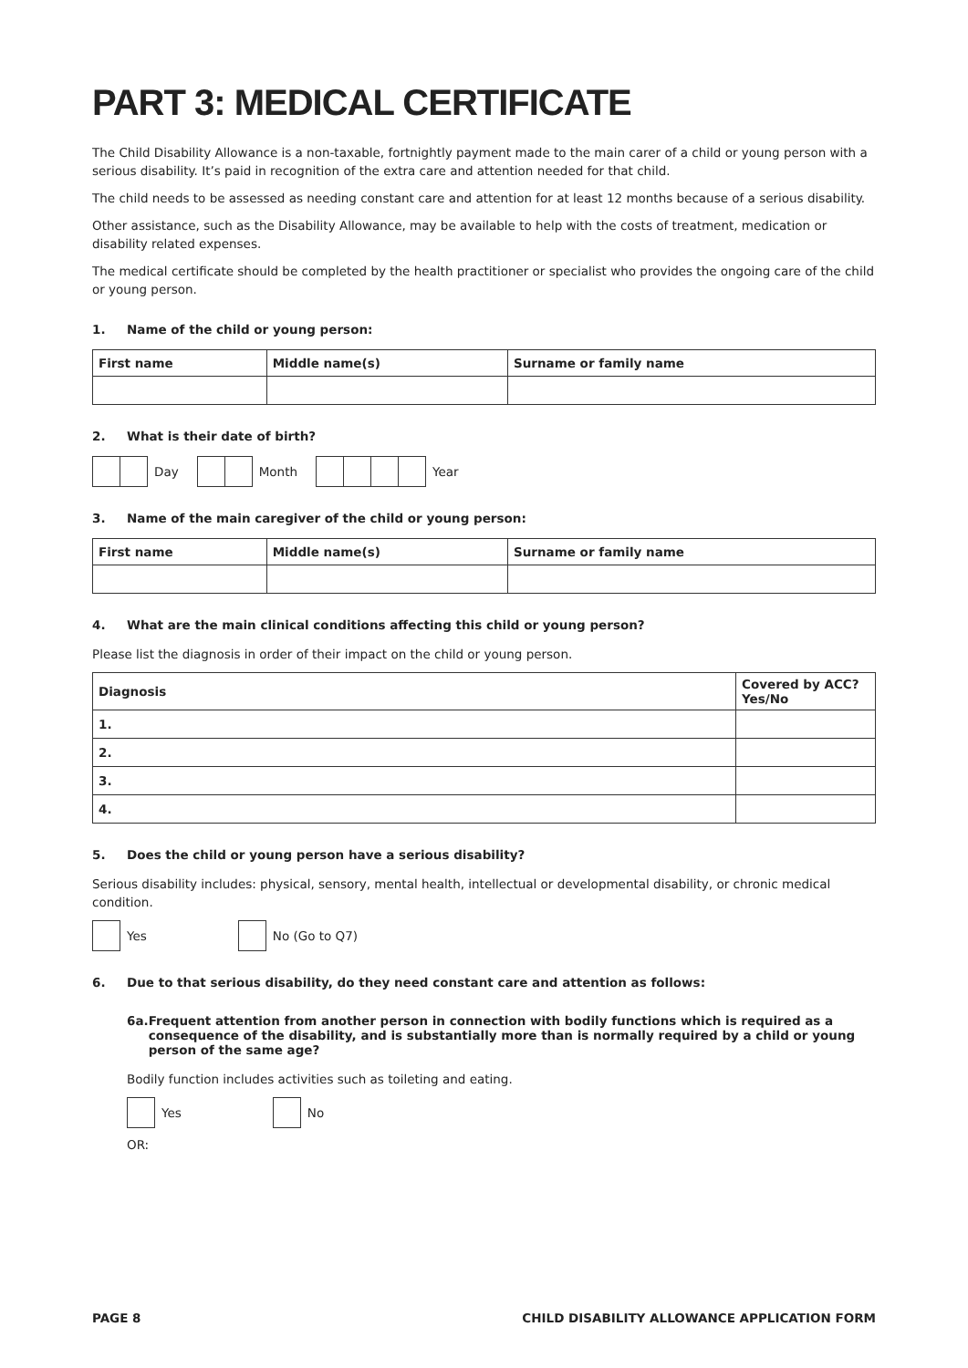PART 3: MEDICAL CERTIFICATE
The Child Disability Allowance is a non-taxable, fortnightly payment made to the main carer of a child or young person with a serious disability. It’s paid in recognition of the extra care and attention needed for that child.
The child needs to be assessed as needing constant care and attention for at least 12 months because of a serious disability.
Other assistance, such as the Disability Allowance, may be available to help with the costs of treatment, medication or disability related expenses.
The medical certificate should be completed by the health practitioner or specialist who provides the ongoing care of the child or young person.
1. Name of the child or young person:
| First name | Middle name(s) | Surname or family name |
| --- | --- | --- |
2. What is their date of birth?
Day Month Year
3. Name of the main caregiver of the child or young person:
| First name | Middle name(s) | Surname or family name |
| --- | --- | --- |
4. What are the main clinical conditions affecting this child or young person?
Please list the diagnosis in order of their impact on the child or young person.
| Diagnosis | Covered by ACC? Yes/No |
| --- | --- |
| 1. | |
| 2. | |
| 3. | |
| 4. | |
5. Does the child or young person have a serious disability?
Serious disability includes: physical, sensory, mental health, intellectual or developmental disability, or chronic medical condition.
Yes No (Go to Q7)
6. Due to that serious disability, do they need constant care and attention as follows:
6a. Frequent attention from another person in connection with bodily functions which is required as a consequence of the disability, and is substantially more than is normally required by a child or young person of the same age?
Bodily function includes activities such as toileting and eating.
Yes No
OR:
PAGE 8 CHILD DISABILITY ALLOWANCE APPLICATION FORM